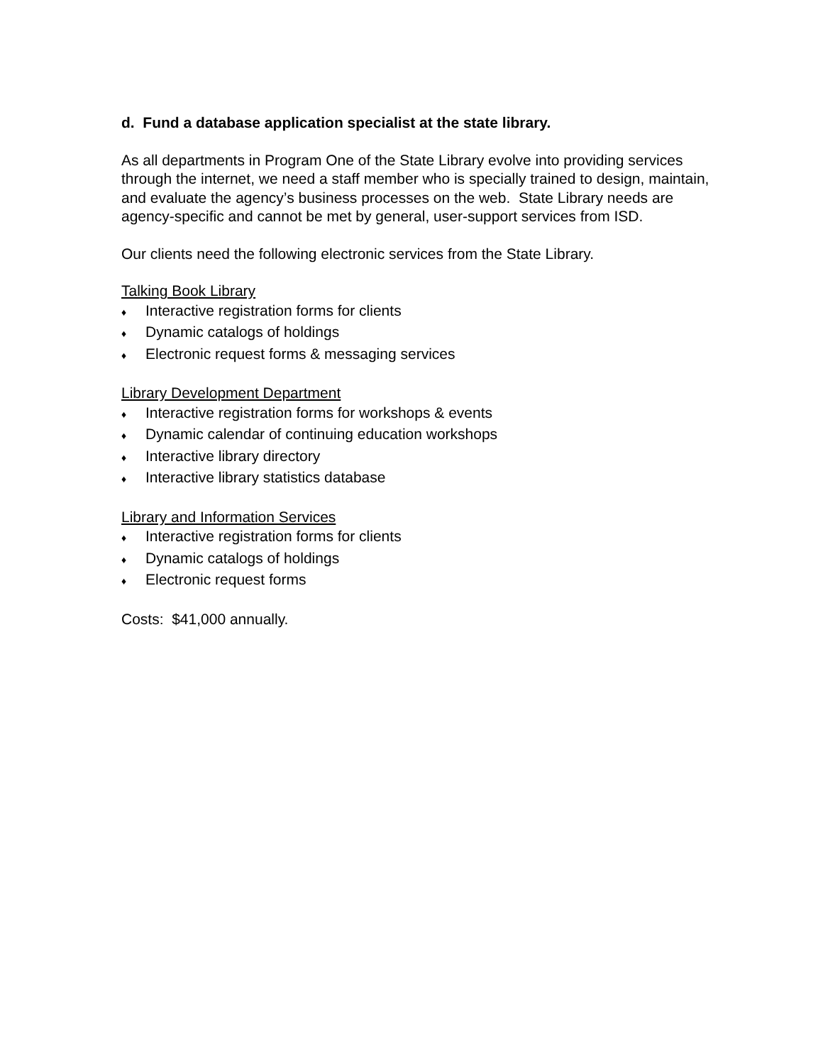d. Fund a database application specialist at the state library.
As all departments in Program One of the State Library evolve into providing services through the internet, we need a staff member who is specially trained to design, maintain, and evaluate the agency’s business processes on the web. State Library needs are agency-specific and cannot be met by general, user-support services from ISD.
Our clients need the following electronic services from the State Library.
Talking Book Library
♦ Interactive registration forms for clients
♦ Dynamic catalogs of holdings
♦ Electronic request forms & messaging services
Library Development Department
♦ Interactive registration forms for workshops & events
♦ Dynamic calendar of continuing education workshops
♦ Interactive library directory
♦ Interactive library statistics database
Library and Information Services
♦ Interactive registration forms for clients
♦ Dynamic catalogs of holdings
♦ Electronic request forms
Costs: $41,000 annually.